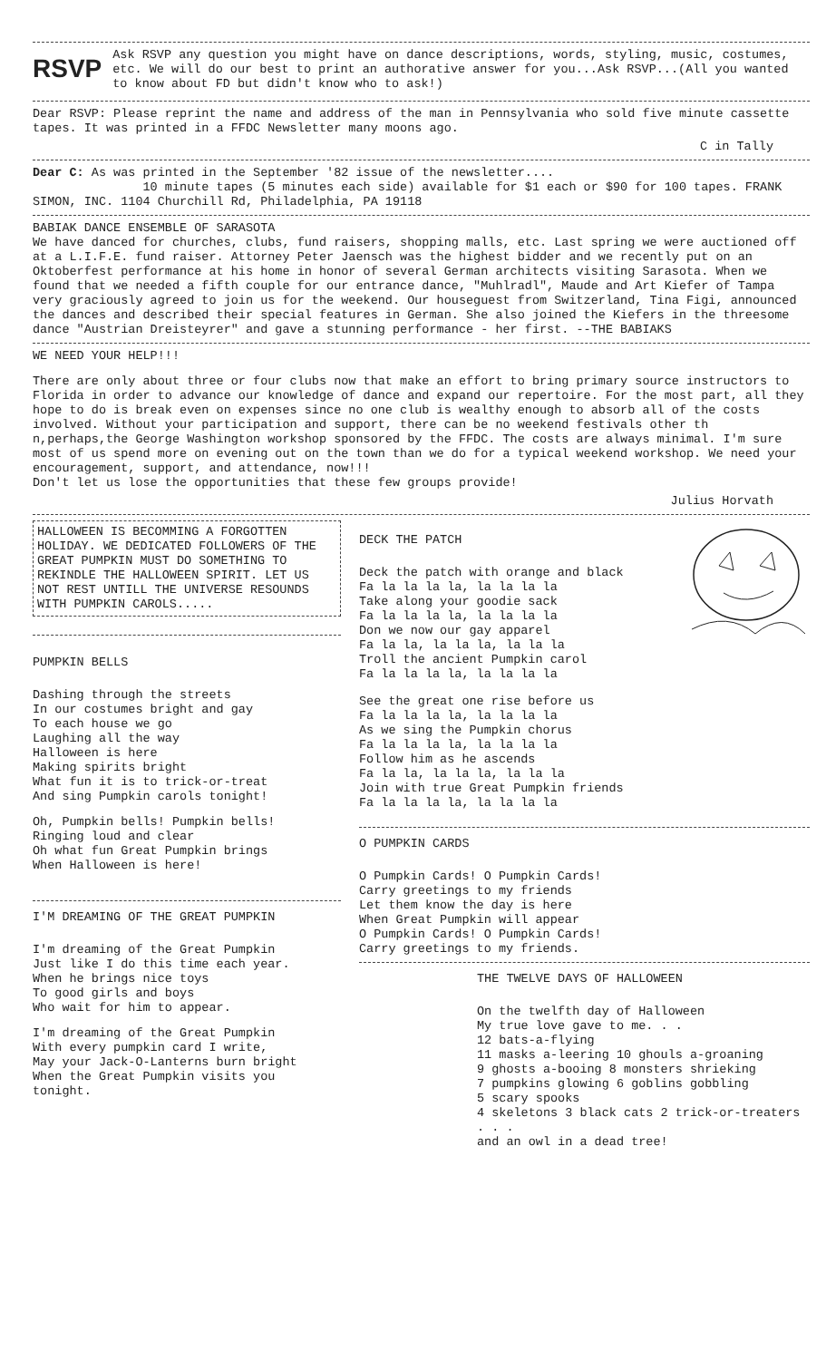RSVP
Ask RSVP any question you might have on dance descriptions, words, styling, music, costumes, etc. We will do our best to print an authorative answer for you...Ask RSVP...(All you wanted to know about FD but didn't know who to ask!)
Dear RSVP: Please reprint the name and address of the man in Pennsylvania who sold five minute cassette tapes. It was printed in a FFDC Newsletter many moons ago.
C in Tally
Dear C: As was printed in the September '82 issue of the newsletter....
10 minute tapes (5 minutes each side) available for $1 each or $90 for 100 tapes. FRANK SIMON, INC. 1104 Churchill Rd, Philadelphia, PA 19118
BABIAK DANCE ENSEMBLE OF SARASOTA
We have danced for churches, clubs, fund raisers, shopping malls, etc. Last spring we were auctioned off at a L.I.F.E. fund raiser. Attorney Peter Jaensch was the highest bidder and we recently put on an Oktoberfest performance at his home in honor of several German architects visiting Sarasota. When we found that we needed a fifth couple for our entrance dance, "Muhlradl", Maude and Art Kiefer of Tampa very graciously agreed to join us for the weekend. Our houseguest from Switzerland, Tina Figi, announced the dances and described their special features in German. She also joined the Kiefers in the threesome dance "Austrian Dreisteyrer" and gave a stunning performance - her first. --THE BABIAKS
WE NEED YOUR HELP!!!
There are only about three or four clubs now that make an effort to bring primary source instructors to Florida in order to advance our knowledge of dance and expand our repertoire. For the most part, all they hope to do is break even on expenses since no one club is wealthy enough to absorb all of the costs involved. Without your participation and support, there can be no weekend festivals other th n,perhaps,the George Washington workshop sponsored by the FFDC. The costs are always minimal. I'm sure most of us spend more on evening out on the town than we do for a typical weekend workshop. We need your encouragement, support, and attendance, now!!!
Don't let us lose the opportunities that these few groups provide!
Julius Horvath
HALLOWEEN IS BECOMMING A FORGOTTEN HOLIDAY. WE DEDICATED FOLLOWERS OF THE GREAT PUMPKIN MUST DO SOMETHING TO REKINDLE THE HALLOWEEN SPIRIT. LET US NOT REST UNTILL THE UNIVERSE RESOUNDS WITH PUMPKIN CAROLS.....
PUMPKIN BELLS
Dashing through the streets
In our costumes bright and gay
To each house we go
Laughing all the way
Halloween is here
Making spirits bright
What fun it is to trick-or-treat
And sing Pumpkin carols tonight!
Oh, Pumpkin bells! Pumpkin bells!
Ringing loud and clear
Oh what fun Great Pumpkin brings
When Halloween is here!
I'M DREAMING OF THE GREAT PUMPKIN
I'm dreaming of the Great Pumpkin
Just like I do this time each year.
When he brings nice toys
To good girls and boys
Who wait for him to appear.
I'm dreaming of the Great Pumpkin
With every pumpkin card I write,
May your Jack-O-Lanterns burn bright
When the Great Pumpkin visits you tonight.
DECK THE PATCH
Deck the patch with orange and black
Fa la la la la, la la la la
Take along your goodie sack
Fa la la la la, la la la la
Don we now our gay apparel
Fa la la, la la la, la la la
Troll the ancient Pumpkin carol
Fa la la la la, la la la la
See the great one rise before us
Fa la la la la, la la la la
As we sing the Pumpkin chorus
Fa la la la la, la la la la
Follow him as he ascends
Fa la la, la la la, la la la
Join with true Great Pumpkin friends
Fa la la la la, la la la la
O PUMPKIN CARDS
O Pumpkin Cards! O Pumpkin Cards!
Carry greetings to my friends
Let them know the day is here
When Great Pumpkin will appear
O Pumpkin Cards! O Pumpkin Cards!
Carry greetings to my friends.
THE TWELVE DAYS OF HALLOWEEN
On the twelfth day of Halloween
My true love gave to me. . .
12 bats-a-flying
11 masks a-leering 10 ghouls a-groaning
9 ghosts a-booing 8 monsters shrieking
7 pumpkins glowing 6 goblins gobbling
5 scary spooks
4 skeletons 3 black cats 2 trick-or-treaters . . .
and an owl in a dead tree!